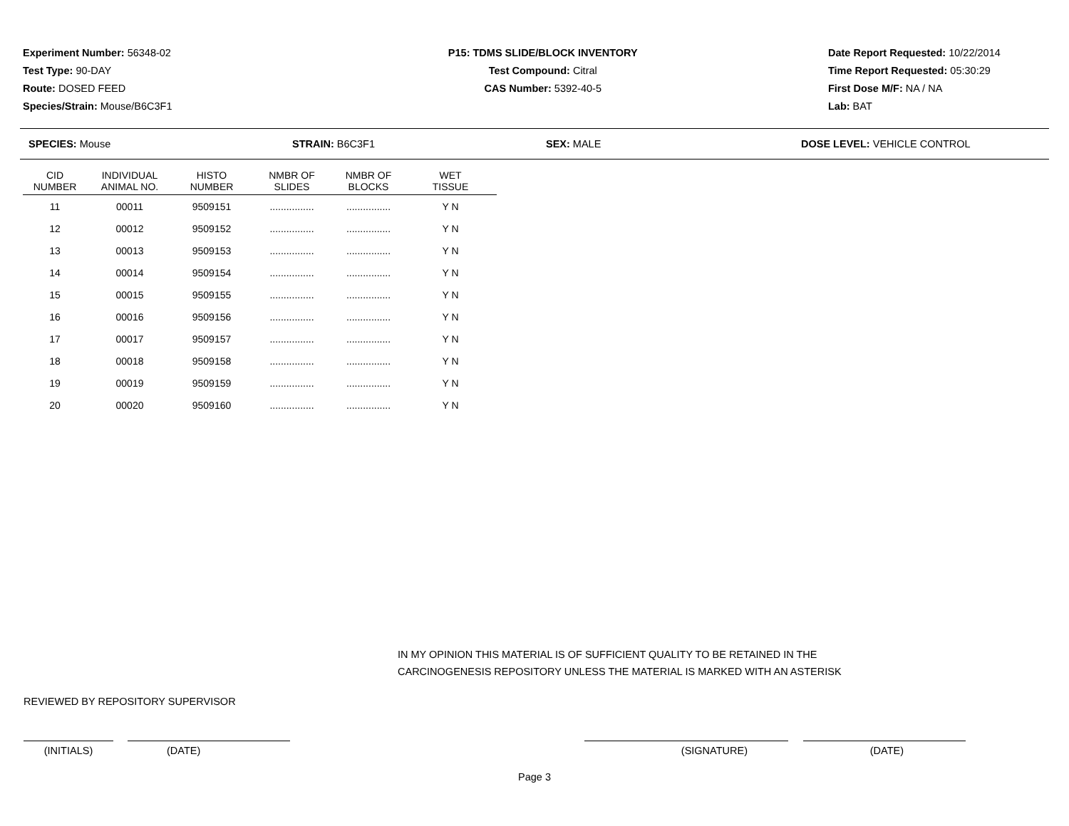Experiment Number: 56348-02
Test Type: 90-DAY
Route: DOSED FEED
Species/Strain: Mouse/B6C3F1
P15: TDMS SLIDE/BLOCK INVENTORY
Test Compound: Citral
CAS Number: 5392-40-5
Date Report Requested: 10/22/2014
Time Report Requested: 05:30:29
First Dose M/F: NA / NA
Lab: BAT
SPECIES: Mouse STRAIN: B6C3F1 SEX: MALE DOSE LEVEL: VEHICLE CONTROL
| CID NUMBER | INDIVIDUAL ANIMAL NO. | HISTO NUMBER | NMBR OF SLIDES | NMBR OF BLOCKS | WET TISSUE |
| --- | --- | --- | --- | --- | --- |
| 11 | 00011 | 9509151 | ................ | ................ | Y N |
| 12 | 00012 | 9509152 | ................ | ................ | Y N |
| 13 | 00013 | 9509153 | ................ | ................ | Y N |
| 14 | 00014 | 9509154 | ................ | ................ | Y N |
| 15 | 00015 | 9509155 | ................ | ................ | Y N |
| 16 | 00016 | 9509156 | ................ | ................ | Y N |
| 17 | 00017 | 9509157 | ................ | ................ | Y N |
| 18 | 00018 | 9509158 | ................ | ................ | Y N |
| 19 | 00019 | 9509159 | ................ | ................ | Y N |
| 20 | 00020 | 9509160 | ................ | ................ | Y N |
IN MY OPINION THIS MATERIAL IS OF SUFFICIENT QUALITY TO BE RETAINED IN THE
CARCINOGENESIS REPOSITORY UNLESS THE MATERIAL IS MARKED WITH AN ASTERISK
REVIEWED BY REPOSITORY SUPERVISOR
(INITIALS) (DATE) (SIGNATURE) (DATE)
Page 3